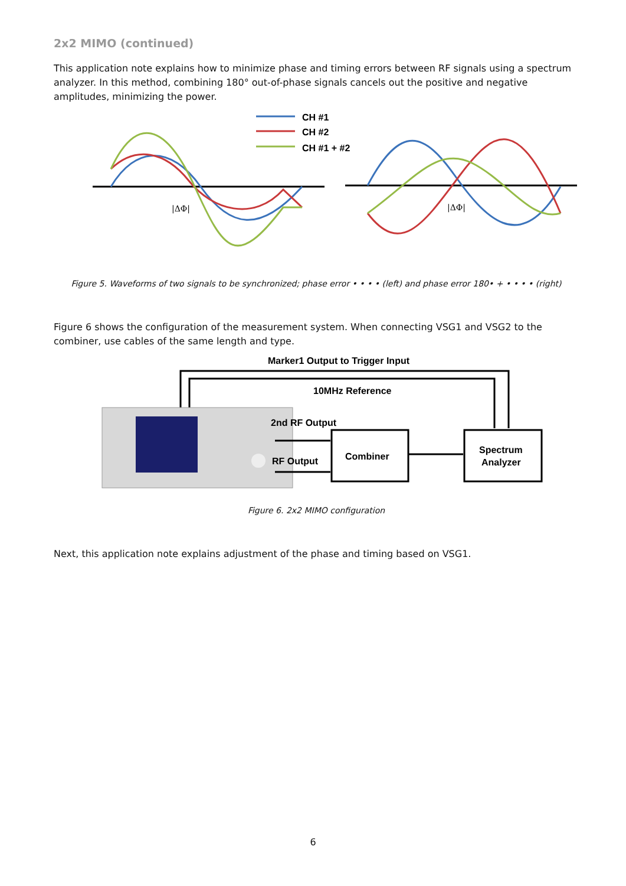2x2 MIMO (continued)
This application note explains how to minimize phase and timing errors between RF signals using a spectrum analyzer. In this method, combining 180° out-of-phase signals cancels out the positive and negative amplitudes, minimizing the power.
CH #1
CH #2
CH #1 + #2
|ΔΦ|
|ΔΦ|
Figure 5. Waveforms of two signals to be synchronized; phase error • • • • (left) and phase error 180• + • • • • (right)
Figure 6 shows the configuration of the measurement system. When connecting VSG1 and VSG2 to the combiner, use cables of the same length and type.
Marker1 Output to Trigger Input
10MHz Reference
2nd RF Output
RF Output
Combiner
Spectrum
Analyzer
Figure 6. 2x2 MIMO configuration
Next, this application note explains adjustment of the phase and timing based on VSG1.
6